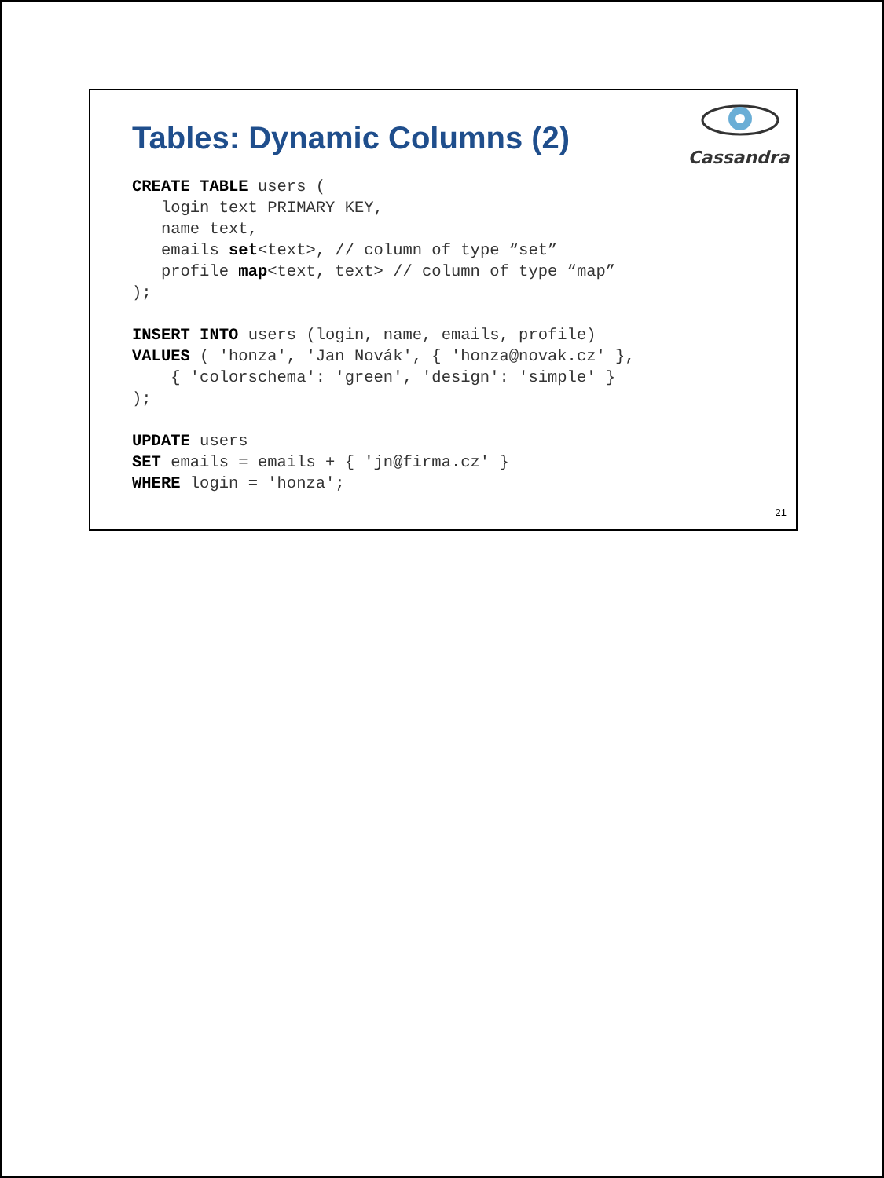Cassandra
Tables: Dynamic Columns (2)
CREATE TABLE users (
   login text PRIMARY KEY,
   name text,
   emails set<text>, // column of type “set”
   profile map<text, text> // column of type “map”
);

INSERT INTO users (login, name, emails, profile)
VALUES ( 'honza', 'Jan Novák', { 'honza@novak.cz' },
    { 'colorschema': 'green', 'design': 'simple' }
);

UPDATE users
SET emails = emails + { 'jn@firma.cz' }
WHERE login = 'honza';
21